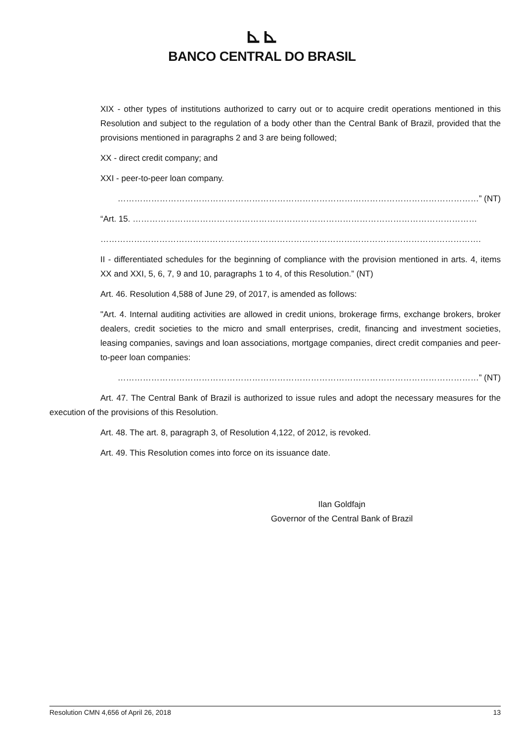⊾⊾
BANCO CENTRAL DO BRASIL
XIX - other types of institutions authorized to carry out or to acquire credit operations mentioned in this Resolution and subject to the regulation of a body other than the Central Bank of Brazil, provided that the provisions mentioned in paragraphs 2 and 3 are being followed;
XX - direct credit company; and
XXI - peer-to-peer loan company.
…………………………………………………………………………………………………………………” (NT)
“Art. 15. ……………………………………………………………………………………………………………
……………………………………………………………………………………………………………………….
II - differentiated schedules for the beginning of compliance with the provision mentioned in arts. 4, items XX and XXI, 5, 6, 7, 9 and 10, paragraphs 1 to 4, of this Resolution.” (NT)
Art. 46. Resolution 4,588 of June 29, of 2017, is amended as follows:
"Art. 4. Internal auditing activities are allowed in credit unions, brokerage firms, exchange brokers, broker dealers, credit societies to the micro and small enterprises, credit, financing and investment societies, leasing companies, savings and loan associations, mortgage companies, direct credit companies and peer-to-peer loan companies:
…………………………………………………………………………………………………………………” (NT)
Art. 47. The Central Bank of Brazil is authorized to issue rules and adopt the necessary measures for the execution of the provisions of this Resolution.
Art. 48. The art. 8, paragraph 3, of Resolution 4,122, of 2012, is revoked.
Art. 49. This Resolution comes into force on its issuance date.
Ilan Goldfajn
Governor of the Central Bank of Brazil
Resolution CMN 4,656 of April 26, 2018 13